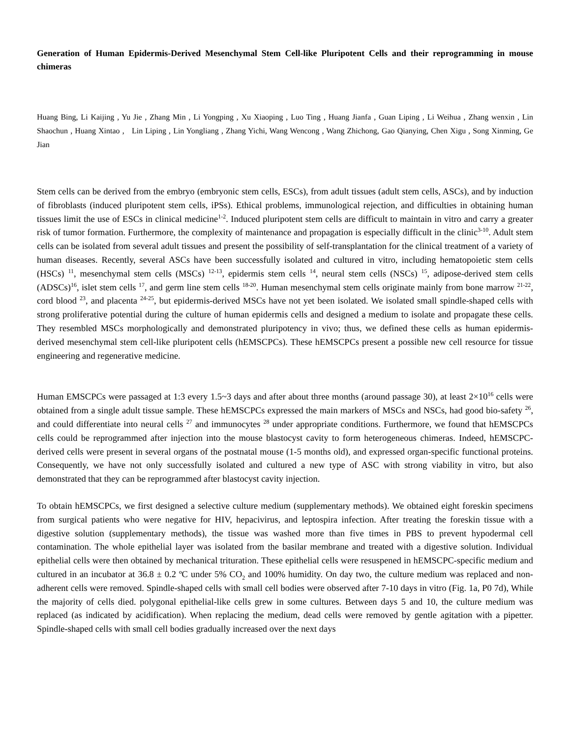Generation of Human Epidermis-Derived Mesenchymal Stem Cell-like Pluripotent Cells and their reprogramming in mouse chimeras
Huang Bing, Li Kaijing , Yu Jie , Zhang Min , Li Yongping , Xu Xiaoping , Luo Ting , Huang Jianfa , Guan Liping , Li Weihua , Zhang wenxin , Lin Shaochun , Huang Xintao , Lin Liping , Lin Yongliang , Zhang Yichi, Wang Wencong , Wang Zhichong, Gao Qianying, Chen Xigu , Song Xinming, Ge Jian
Stem cells can be derived from the embryo (embryonic stem cells, ESCs), from adult tissues (adult stem cells, ASCs), and by induction of fibroblasts (induced pluripotent stem cells, iPSs). Ethical problems, immunological rejection, and difficulties in obtaining human tissues limit the use of ESCs in clinical medicine<sup>1-2</sup>. Induced pluripotent stem cells are difficult to maintain in vitro and carry a greater risk of tumor formation. Furthermore, the complexity of maintenance and propagation is especially difficult in the clinic<sup>3-10</sup>. Adult stem cells can be isolated from several adult tissues and present the possibility of self-transplantation for the clinical treatment of a variety of human diseases. Recently, several ASCs have been successfully isolated and cultured in vitro, including hematopoietic stem cells (HSCs) <sup>11</sup>, mesenchymal stem cells (MSCs) <sup>12-13</sup>, epidermis stem cells <sup>14</sup>, neural stem cells (NSCs) <sup>15</sup>, adipose-derived stem cells (ADSCs)<sup>16</sup>, islet stem cells <sup>17</sup>, and germ line stem cells <sup>18-20</sup>. Human mesenchymal stem cells originate mainly from bone marrow <sup>21-22</sup>, cord blood <sup>23</sup>, and placenta <sup>24-25</sup>, but epidermis-derived MSCs have not yet been isolated. We isolated small spindle-shaped cells with strong proliferative potential during the culture of human epidermis cells and designed a medium to isolate and propagate these cells. They resembled MSCs morphologically and demonstrated pluripotency in vivo; thus, we defined these cells as human epidermis-derived mesenchymal stem cell-like pluripotent cells (hEMSCPCs). These hEMSCPCs present a possible new cell resource for tissue engineering and regenerative medicine.
Human EMSCPCs were passaged at 1:3 every 1.5~3 days and after about three months (around passage 30), at least 2×10<sup>16</sup> cells were obtained from a single adult tissue sample. These hEMSCPCs expressed the main markers of MSCs and NSCs, had good bio-safety <sup>26</sup>, and could differentiate into neural cells <sup>27</sup> and immunocytes <sup>28</sup> under appropriate conditions. Furthermore, we found that hEMSCPCs cells could be reprogrammed after injection into the mouse blastocyst cavity to form heterogeneous chimeras. Indeed, hEMSCPC-derived cells were present in several organs of the postnatal mouse (1-5 months old), and expressed organ-specific functional proteins. Consequently, we have not only successfully isolated and cultured a new type of ASC with strong viability in vitro, but also demonstrated that they can be reprogrammed after blastocyst cavity injection.
To obtain hEMSCPCs, we first designed a selective culture medium (supplementary methods). We obtained eight foreskin specimens from surgical patients who were negative for HIV, hepacivirus, and leptospira infection. After treating the foreskin tissue with a digestive solution (supplementary methods), the tissue was washed more than five times in PBS to prevent hypodermal cell contamination. The whole epithelial layer was isolated from the basilar membrane and treated with a digestive solution. Individual epithelial cells were then obtained by mechanical trituration. These epithelial cells were resuspened in hEMSCPC-specific medium and cultured in an incubator at 36.8 ± 0.2 ºC under 5% CO<sub>2</sub> and 100% humidity. On day two, the culture medium was replaced and non-adherent cells were removed. Spindle-shaped cells with small cell bodies were observed after 7-10 days in vitro (Fig. 1a, P0 7d), While the majority of cells died. polygonal epithelial-like cells grew in some cultures. Between days 5 and 10, the culture medium was replaced (as indicated by acidification). When replacing the medium, dead cells were removed by gentle agitation with a pipetter. Spindle-shaped cells with small cell bodies gradually increased over the next days